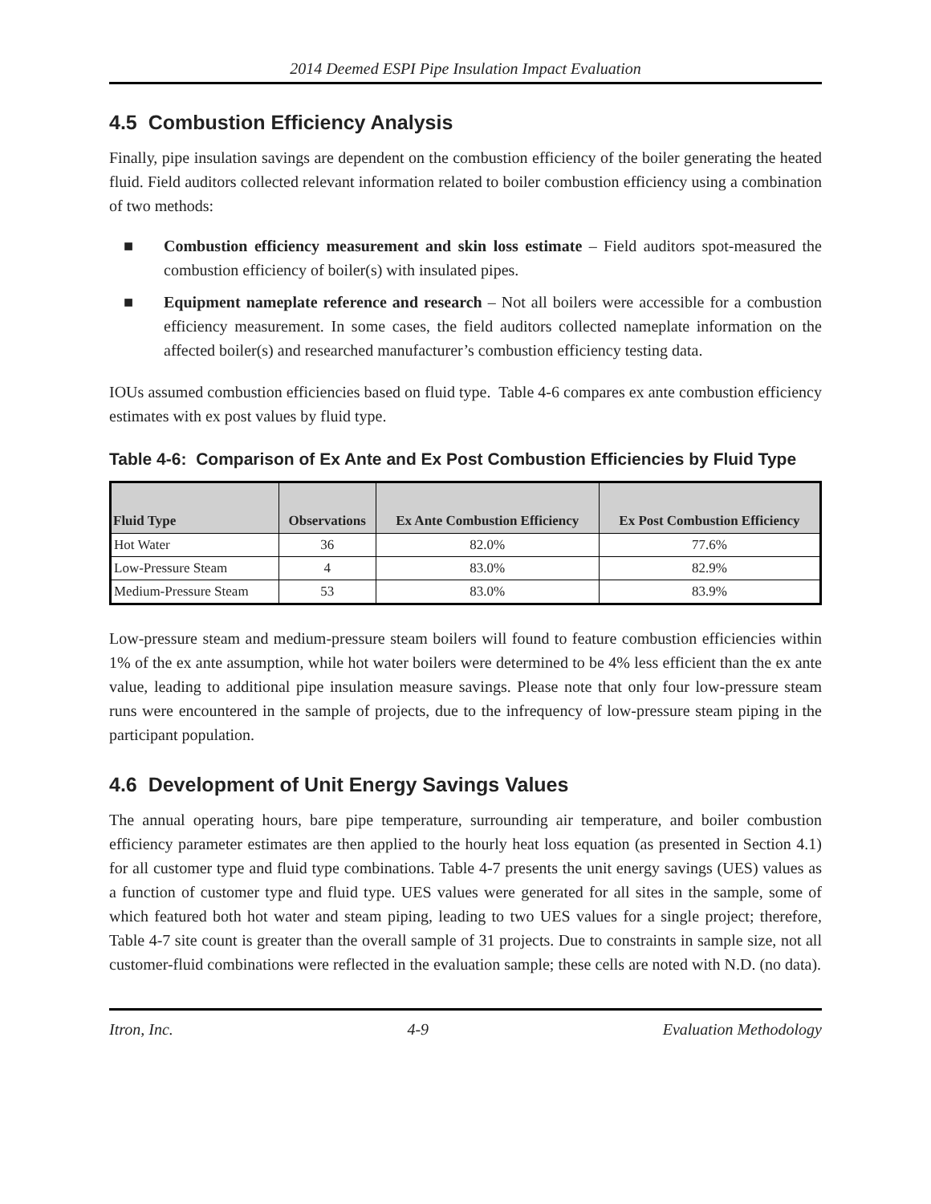2014 Deemed ESPI Pipe Insulation Impact Evaluation
4.5 Combustion Efficiency Analysis
Finally, pipe insulation savings are dependent on the combustion efficiency of the boiler generating the heated fluid. Field auditors collected relevant information related to boiler combustion efficiency using a combination of two methods:
■ Combustion efficiency measurement and skin loss estimate – Field auditors spot-measured the combustion efficiency of boiler(s) with insulated pipes.
■ Equipment nameplate reference and research – Not all boilers were accessible for a combustion efficiency measurement. In some cases, the field auditors collected nameplate information on the affected boiler(s) and researched manufacturer’s combustion efficiency testing data.
IOUs assumed combustion efficiencies based on fluid type. Table 4-6 compares ex ante combustion efficiency estimates with ex post values by fluid type.
Table 4-6: Comparison of Ex Ante and Ex Post Combustion Efficiencies by Fluid Type
| Fluid Type | Observations | Ex Ante Combustion Efficiency | Ex Post Combustion Efficiency |
| --- | --- | --- | --- |
| Hot Water | 36 | 82.0% | 77.6% |
| Low-Pressure Steam | 4 | 83.0% | 82.9% |
| Medium-Pressure Steam | 53 | 83.0% | 83.9% |
Low-pressure steam and medium-pressure steam boilers will found to feature combustion efficiencies within 1% of the ex ante assumption, while hot water boilers were determined to be 4% less efficient than the ex ante value, leading to additional pipe insulation measure savings. Please note that only four low-pressure steam runs were encountered in the sample of projects, due to the infrequency of low-pressure steam piping in the participant population.
4.6 Development of Unit Energy Savings Values
The annual operating hours, bare pipe temperature, surrounding air temperature, and boiler combustion efficiency parameter estimates are then applied to the hourly heat loss equation (as presented in Section 4.1) for all customer type and fluid type combinations. Table 4-7 presents the unit energy savings (UES) values as a function of customer type and fluid type. UES values were generated for all sites in the sample, some of which featured both hot water and steam piping, leading to two UES values for a single project; therefore, Table 4-7 site count is greater than the overall sample of 31 projects. Due to constraints in sample size, not all customer-fluid combinations were reflected in the evaluation sample; these cells are noted with N.D. (no data).
Itron, Inc. 4-9 Evaluation Methodology